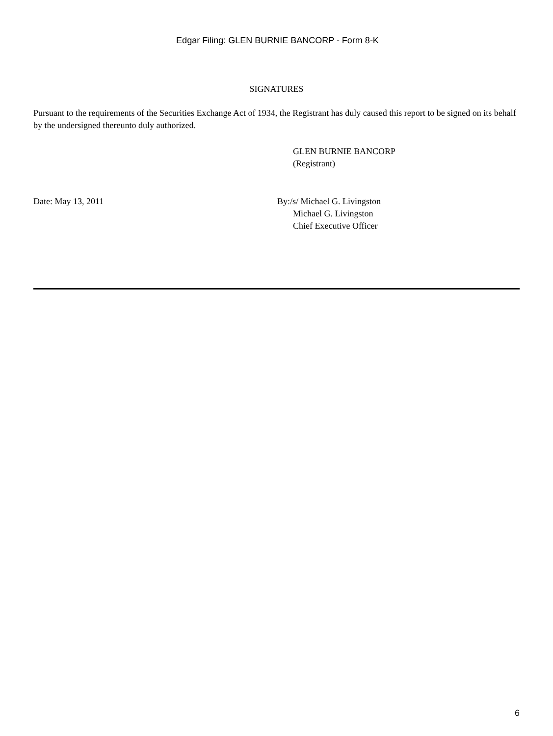Edgar Filing: GLEN BURNIE BANCORP - Form 8-K
SIGNATURES
Pursuant to the requirements of the Securities Exchange Act of 1934, the Registrant has duly caused this report to be signed on its behalf by the undersigned thereunto duly authorized.
GLEN BURNIE BANCORP
(Registrant)
Date: May 13, 2011 By:/s/ Michael G. Livingston
Michael G. Livingston
Chief Executive Officer
6